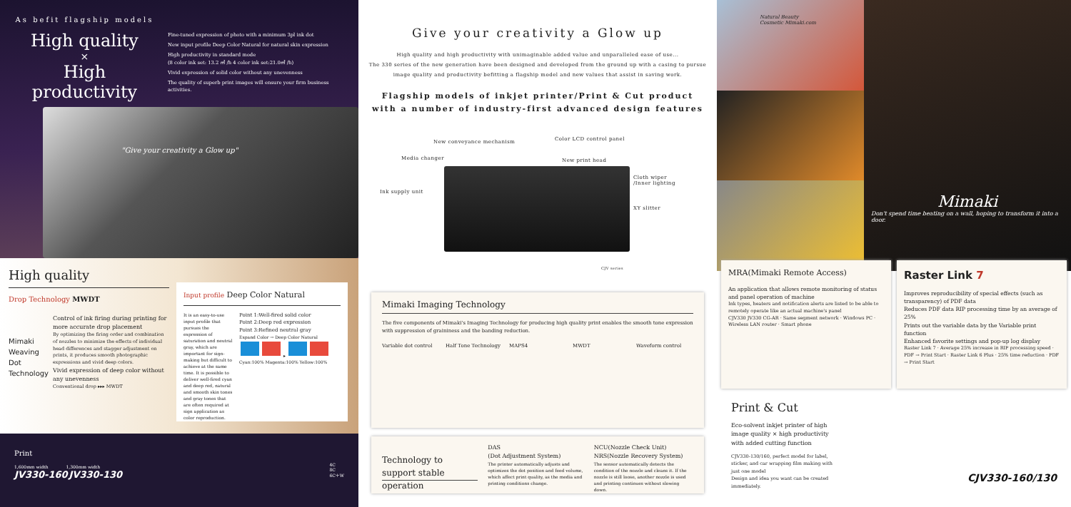As befit flagship models
High quality
×
High productivity
Fine-tuned expression of photo with a minimum 3pl ink dot
New input profile Deep Color Natural for natural skin expression
High productivity in standard mode
(8 color ink set: 13.2 ㎡ /h 4 color ink set:21.0㎡ /h)
Vivid expression of solid color without any unevenness
The quality of superb print images will ensure your firm business activities.
"Give your creativity a Glow up"
High quality
Drop Technology MWDT
Mimaki
Weaving
Dot
Technology
Control of ink firing during printing for more accurate drop placement
By optimizing the firing order and combination of nozzles to minimize the effects of individual head differences and stagger adjustment on prints, it produces smooth photographic expressions and vivid deep colors.
Vivid expression of deep color without any unevenness
Conventional drop ▸▸▸ MWDT
Input profile Deep Color Natural
It is an easy-to-use input profile that pursues the expression of saturation and neutral gray, which are important for sign-making but difficult to achieve at the same time. It is possible to deliver well-fired cyan and deep red, natural and smooth skin tones and gray tones that are often required at sign application as color reproduction.
Point 1:Well-fired solid color
Point 2:Deep red expression
Point 3:Refined neutral gray
Expand Color → Deep Color Natural
▸
Cyan:100% Magenta:100% Yellow:100%
Print
1,600mm width 1,300mm width
JV330-160 JV330-130
4C
8C
6C＋W
Give your creativity a Glow up
High quality and high productivity with unimaginable added value and unparalleled ease of use...
The 330 series of the new generation have been designed and developed from the ground up with a casing to pursue image quality and productivity befitting a flagship model and new values that assist in saving work.
Flagship models of inkjet printer/Print & Cut product
with a number of industry-first advanced design features
New conveyance mechanism Color LCD control panel
Media changer New print head
Cloth wiper
/Inner lighting
Ink supply unit
XY slitter
CJV series
Mimaki Imaging Technology
The five components of Mimaki's Imaging Technology for producing high quality print enables the smooth tone expression with suppression of graininess and the banding reduction.
Variable dot control
Half Tone Technology
MAPS4 MWDT Waveform control
Technology to support stable operation
DAS
(Dot Adjustment System)
The printer automatically adjusts and optimizes the dot position and feed volume, which affect print quality, as the media and printing conditions change.
NCU(Nozzle Check Unit)
NRS(Nozzle Recovery System)
The sensor automatically detects the condition of the nozzle and cleans it. If the nozzle is still loose, another nozzle is used and printing continues without slowing down.
Natural Beauty
Cosmetic Mimaki.com
Mimaki
Don't spend time beating on a wall, hoping to transform it into a door.
MRA(Mimaki Remote Access)
An application that allows remote monitoring of status and panel operation of machine
Ink types, heaters and notification alerts are listed to be able to remotely operate like an actual machine's panel
CJV330 JV330 CG-AR · Same segment network · Windows PC · Wireless LAN router · Smart phone
Raster Link 7
Improves reproducibility of special effects (such as transparency) of PDF data
Reduces PDF data RIP processing time by an average of 25%
Prints out the variable data by the Variable print function
Enhanced favorite settings and pop-up log display
Raster Link 7 · Average 25% increase in RIP processing speed · PDF → Print Start · Raster Link 6 Plus · 25% time reduction · PDF → Print Start
Print & Cut
Eco-solvent inkjet printer of high image quality × high productivity with added cutting function
CJV330-130/160, perfect model for label, sticker, and car wrapping film making with just one model
Design and idea you want can be created immediately.
CJV330-160/130